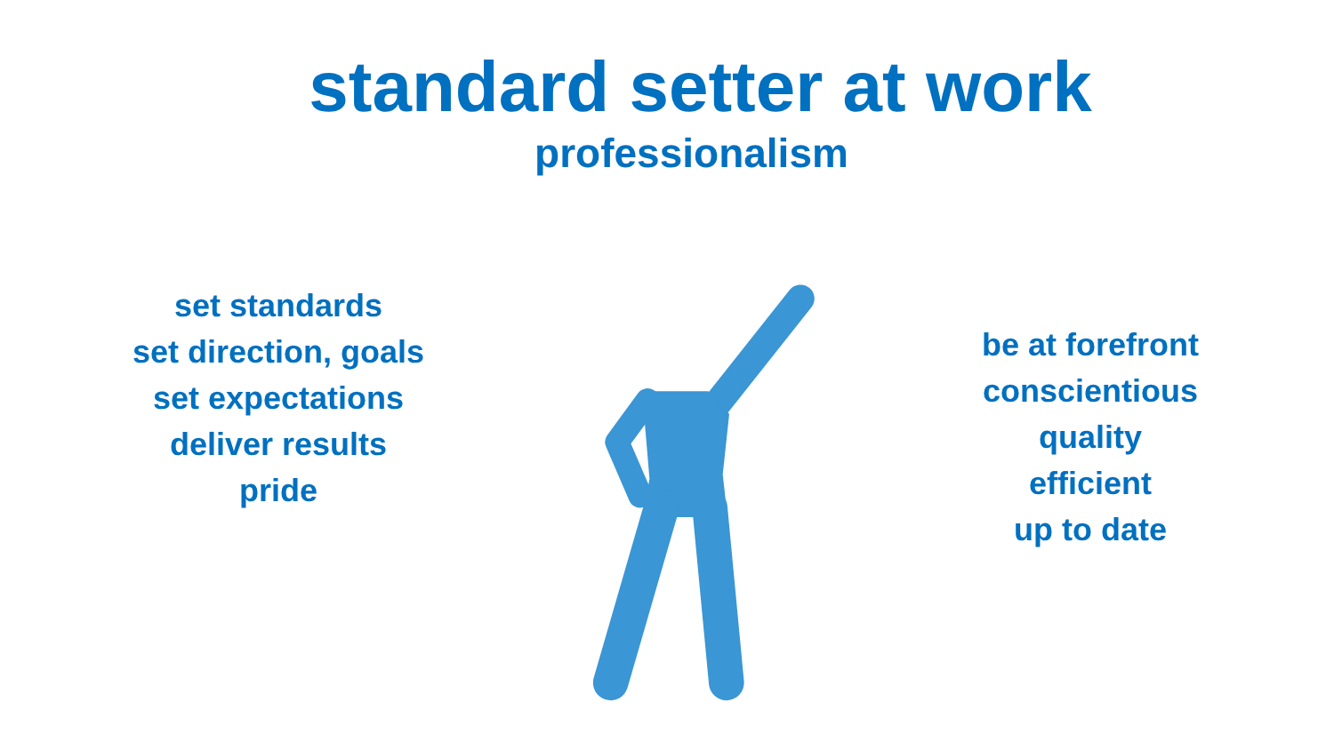standard setter at work
professionalism
set standards
set direction, goals
set expectations
deliver results
pride
be at forefront
conscientious
quality
efficient
up to date